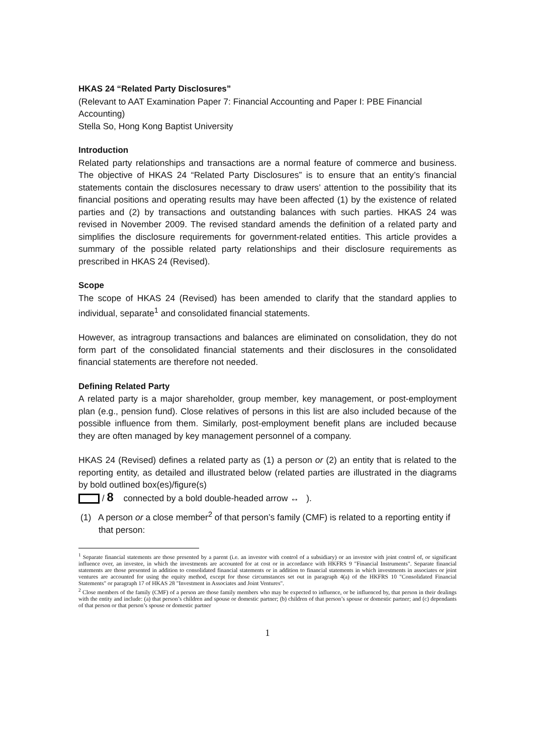HKAS 24 “Related Party Disclosures”
(Relevant to AAT Examination Paper 7: Financial Accounting and Paper I: PBE Financial Accounting)
Stella So, Hong Kong Baptist University
Introduction
Related party relationships and transactions are a normal feature of commerce and business. The objective of HKAS 24 “Related Party Disclosures” is to ensure that an entity’s financial statements contain the disclosures necessary to draw users’ attention to the possibility that its financial positions and operating results may have been affected (1) by the existence of related parties and (2) by transactions and outstanding balances with such parties. HKAS 24 was revised in November 2009. The revised standard amends the definition of a related party and simplifies the disclosure requirements for government-related entities. This article provides a summary of the possible related party relationships and their disclosure requirements as prescribed in HKAS 24 (Revised).
Scope
The scope of HKAS 24 (Revised) has been amended to clarify that the standard applies to individual, separate<sup>1</sup> and consolidated financial statements.
However, as intragroup transactions and balances are eliminated on consolidation, they do not form part of the consolidated financial statements and their disclosures in the consolidated financial statements are therefore not needed.
Defining Related Party
A related party is a major shareholder, group member, key management, or post-employment plan (e.g., pension fund). Close relatives of persons in this list are also included because of the possible influence from them. Similarly, post-employment benefit plans are included because they are often managed by key management personnel of a company.
HKAS 24 (Revised) defines a related party as (1) a person or (2) an entity that is related to the reporting entity, as detailed and illustrated below (related parties are illustrated in the diagrams by bold outlined box(es)/figure(s)
/ 8 connected by a bold double-headed arrow ↔ ).
(1) A person or a close member<sup>2</sup> of that person’s family (CMF) is related to a reporting entity if that person:
<sup>1</sup> Separate financial statements are those presented by a parent (i.e. an investor with control of a subsidiary) or an investor with joint control of, or significant influence over, an investee, in which the investments are accounted for at cost or in accordance with HKFRS 9 "Financial Instruments". Separate financial statements are those presented in addition to consolidated financial statements or in addition to financial statements in which investments in associates or joint ventures are accounted for using the equity method, except for those circumstances set out in paragraph 4(a) of the HKFRS 10 "Consolidated Financial Statements" or paragraph 17 of HKAS 28 "Investment in Associates and Joint Ventures".
<sup>2</sup> Close members of the family (CMF) of a person are those family members who may be expected to influence, or be influenced by, that person in their dealings with the entity and include: (a) that person’s children and spouse or domestic partner; (b) children of that person’s spouse or domestic partner; and (c) dependants of that person or that person’s spouse or domestic partner
1